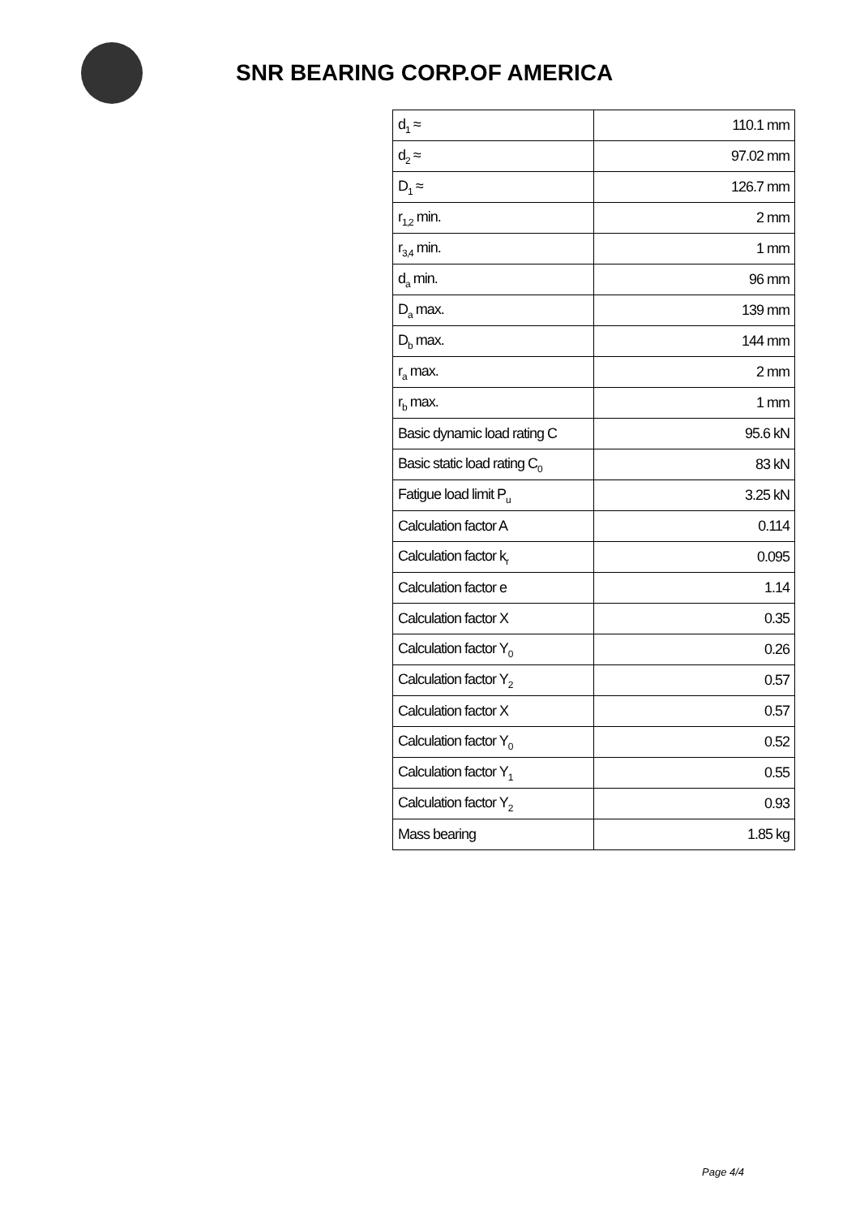SNR BEARING CORP.OF AMERICA
| d<sub>1</sub> ≈ | 110.1 mm |
| d<sub>2</sub> ≈ | 97.02 mm |
| D<sub>1</sub> ≈ | 126.7 mm |
| r<sub>1,2</sub> min. | 2 mm |
| r<sub>3,4</sub> min. | 1 mm |
| d<sub>a</sub> min. | 96 mm |
| D<sub>a</sub> max. | 139 mm |
| D<sub>b</sub> max. | 144 mm |
| r<sub>a</sub> max. | 2 mm |
| r<sub>b</sub> max. | 1 mm |
| Basic dynamic load rating C | 95.6 kN |
| Basic static load rating C<sub>0</sub> | 83 kN |
| Fatigue load limit P<sub>u</sub> | 3.25 kN |
| Calculation factor A | 0.114 |
| Calculation factor k<sub>r</sub> | 0.095 |
| Calculation factor e | 1.14 |
| Calculation factor X | 0.35 |
| Calculation factor Y<sub>0</sub> | 0.26 |
| Calculation factor Y<sub>2</sub> | 0.57 |
| Calculation factor X | 0.57 |
| Calculation factor Y<sub>0</sub> | 0.52 |
| Calculation factor Y<sub>1</sub> | 0.55 |
| Calculation factor Y<sub>2</sub> | 0.93 |
| Mass bearing | 1.85 kg |
Page 4/4